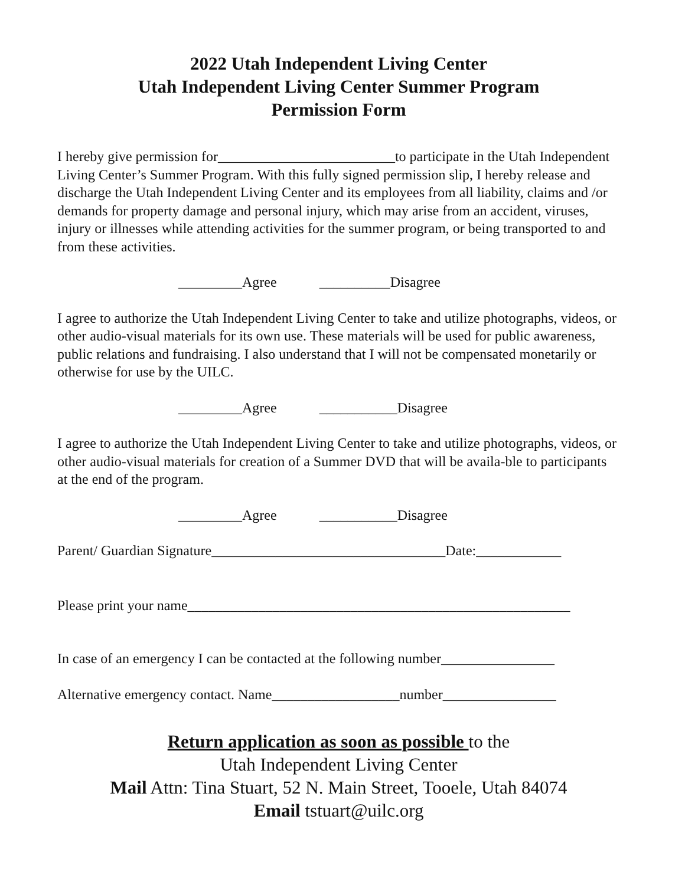2022 Utah Independent Living Center
Utah Independent Living Center Summer Program
Permission Form
I hereby give permission for_________________________to participate in the Utah Independent Living Center’s Summer Program. With this fully signed permission slip, I hereby release and discharge the Utah Independent Living Center and its employees from all liability, claims and /or demands for property damage and personal injury, which may arise from an accident, viruses, injury or illnesses while attending activities for the summer program, or being transported to and from these activities.
_________Agree __________Disagree
I agree to authorize the Utah Independent Living Center to take and utilize photographs, videos, or other audio-visual materials for its own use. These materials will be used for public awareness, public relations and fundraising. I also understand that I will not be compensated monetarily or otherwise for use by the UILC.
_________Agree ___________Disagree
I agree to authorize the Utah Independent Living Center to take and utilize photographs, videos, or other audio-visual materials for creation of a Summer DVD that will be availa-ble to participants at the end of the program.
_________Agree ___________Disagree
Parent/ Guardian Signature_________________________________Date:____________
Please print your name______________________________________________________
In case of an emergency I can be contacted at the following number________________
Alternative emergency contact. Name__________________number________________
Return application as soon as possible to the
Utah Independent Living Center
Mail Attn: Tina Stuart, 52 N. Main Street, Tooele, Utah 84074
Email tstuart@uilc.org